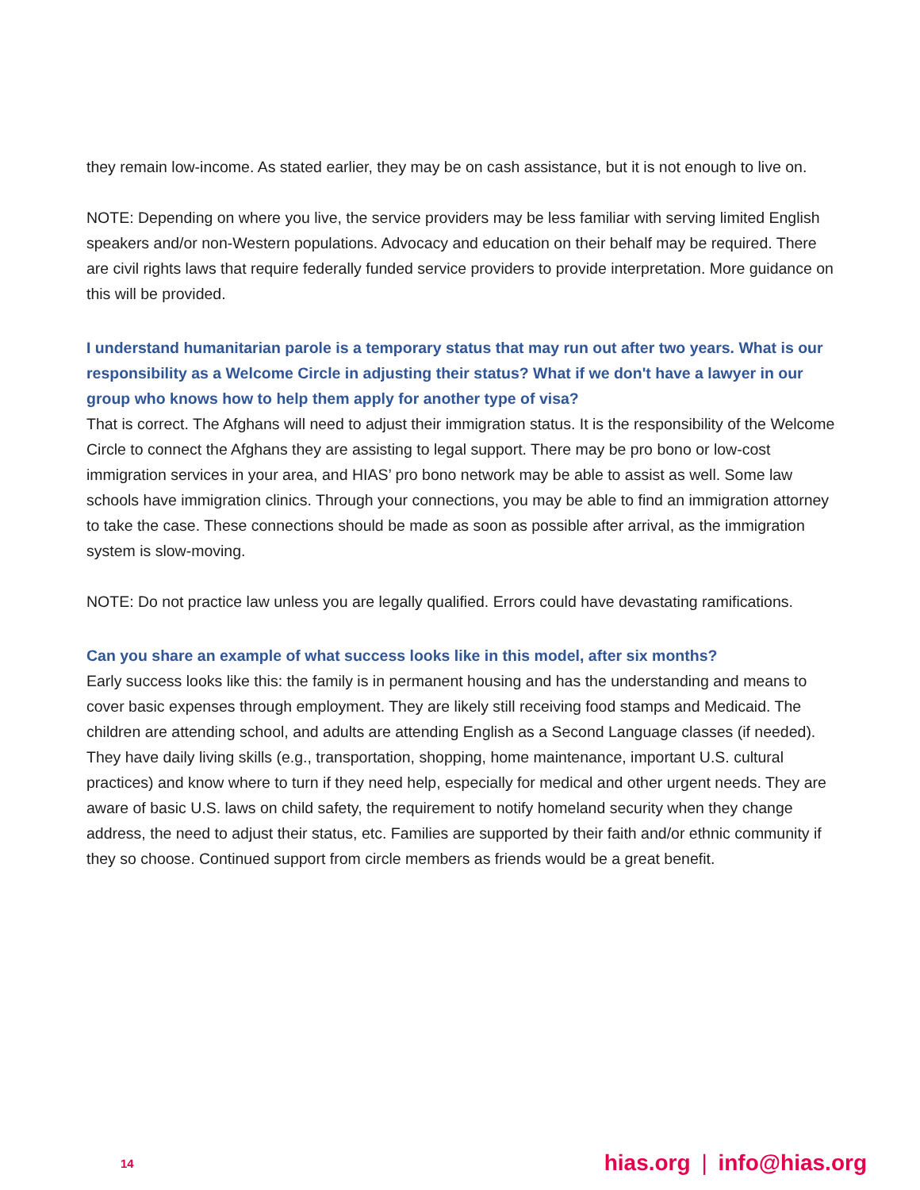they remain low-income. As stated earlier, they may be on cash assistance, but it is not enough to live on.
NOTE: Depending on where you live, the service providers may be less familiar with serving limited English speakers and/or non-Western populations. Advocacy and education on their behalf may be required. There are civil rights laws that require federally funded service providers to provide interpretation. More guidance on this will be provided.
I understand humanitarian parole is a temporary status that may run out after two years. What is our responsibility as a Welcome Circle in adjusting their status? What if we don't have a lawyer in our group who knows how to help them apply for another type of visa?
That is correct. The Afghans will need to adjust their immigration status. It is the responsibility of the Welcome Circle to connect the Afghans they are assisting to legal support. There may be pro bono or low-cost immigration services in your area, and HIAS’ pro bono network may be able to assist as well. Some law schools have immigration clinics. Through your connections, you may be able to find an immigration attorney to take the case. These connections should be made as soon as possible after arrival, as the immigration system is slow-moving.
NOTE: Do not practice law unless you are legally qualified. Errors could have devastating ramifications.
Can you share an example of what success looks like in this model, after six months?
Early success looks like this: the family is in permanent housing and has the understanding and means to cover basic expenses through employment. They are likely still receiving food stamps and Medicaid. The children are attending school, and adults are attending English as a Second Language classes (if needed). They have daily living skills (e.g., transportation, shopping, home maintenance, important U.S. cultural practices) and know where to turn if they need help, especially for medical and other urgent needs. They are aware of basic U.S. laws on child safety, the requirement to notify homeland security when they change address, the need to adjust their status, etc. Families are supported by their faith and/or ethnic community if they so choose. Continued support from circle members as friends would be a great benefit.
14 hias.org | info@hias.org